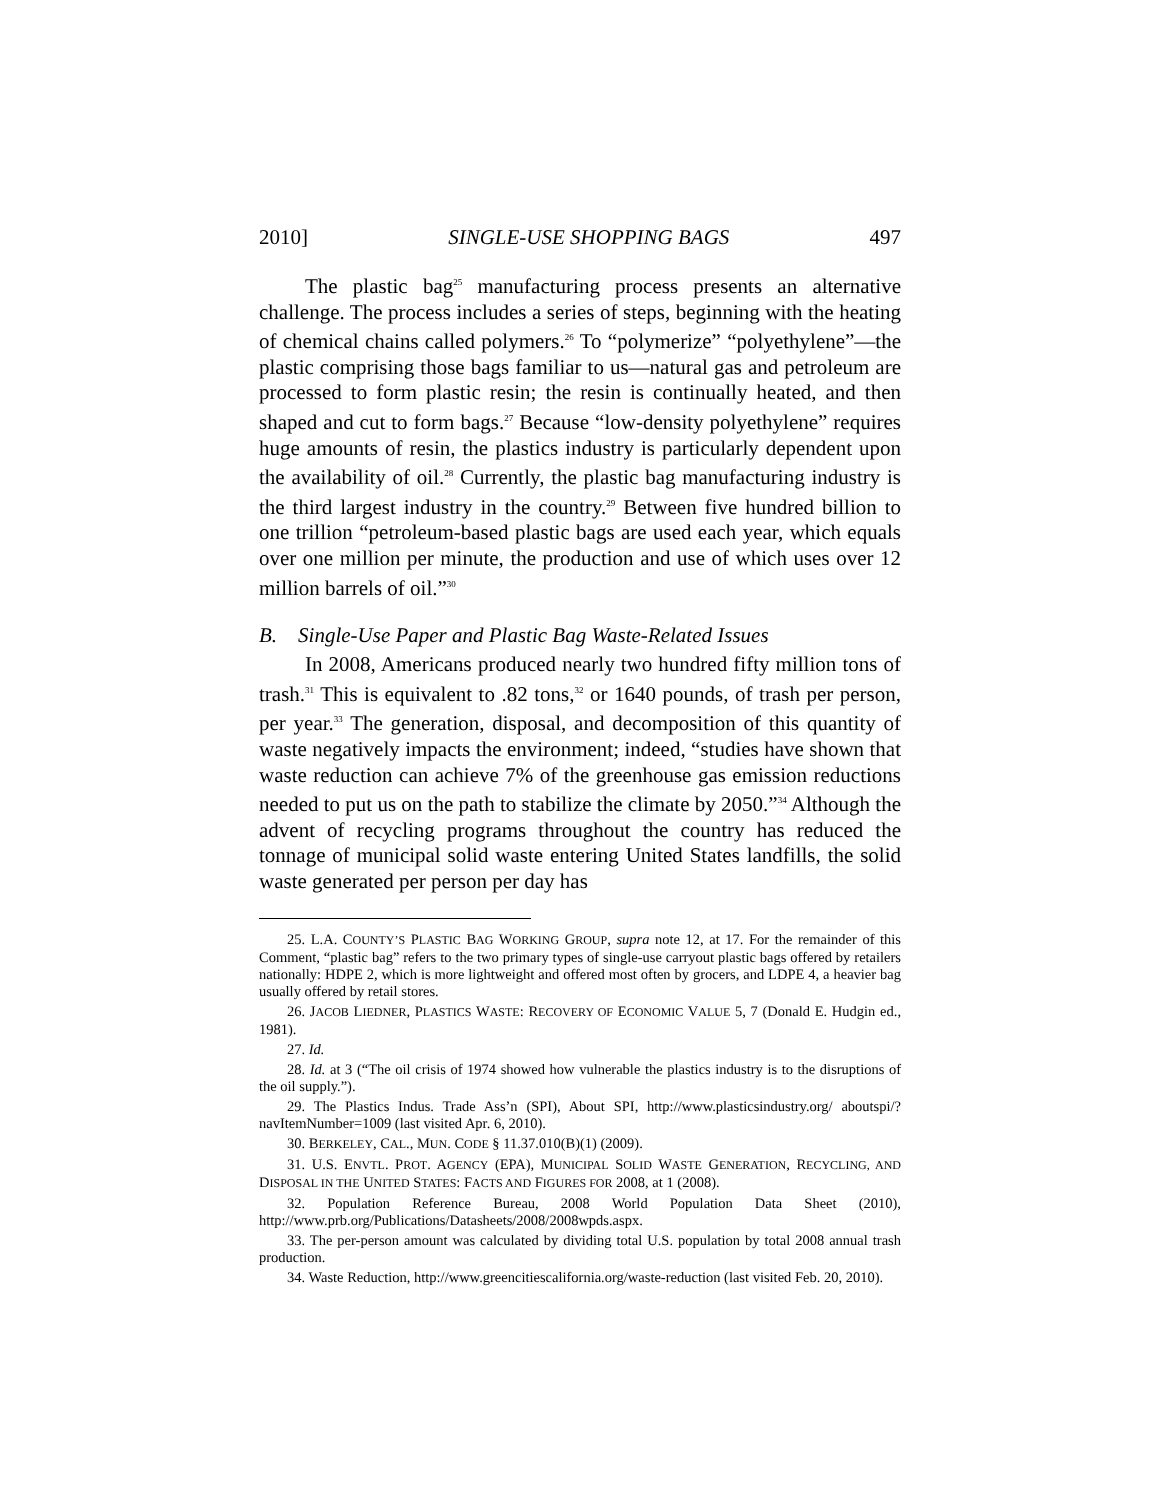2010] SINGLE-USE SHOPPING BAGS 497
The plastic bag<sup>25</sup> manufacturing process presents an alternative challenge. The process includes a series of steps, beginning with the heating of chemical chains called polymers.<sup>26</sup> To “polymerize” “polyethylene”—the plastic comprising those bags familiar to us—natural gas and petroleum are processed to form plastic resin; the resin is continually heated, and then shaped and cut to form bags.<sup>27</sup> Because “low-density polyethylene” requires huge amounts of resin, the plastics industry is particularly dependent upon the availability of oil.<sup>28</sup> Currently, the plastic bag manufacturing industry is the third largest industry in the country.<sup>29</sup> Between five hundred billion to one trillion “petroleum-based plastic bags are used each year, which equals over one million per minute, the production and use of which uses over 12 million barrels of oil.”<sup>30</sup>
B. Single-Use Paper and Plastic Bag Waste-Related Issues
In 2008, Americans produced nearly two hundred fifty million tons of trash.<sup>31</sup> This is equivalent to .82 tons,<sup>32</sup> or 1640 pounds, of trash per person, per year.<sup>33</sup> The generation, disposal, and decomposition of this quantity of waste negatively impacts the environment; indeed, “studies have shown that waste reduction can achieve 7% of the greenhouse gas emission reductions needed to put us on the path to stabilize the climate by 2050.”<sup>34</sup> Although the advent of recycling programs throughout the country has reduced the tonnage of municipal solid waste entering United States landfills, the solid waste generated per person per day has
25. L.A. COUNTY’S PLASTIC BAG WORKING GROUP, supra note 12, at 17. For the remainder of this Comment, “plastic bag” refers to the two primary types of single-use carryout plastic bags offered by retailers nationally: HDPE 2, which is more lightweight and offered most often by grocers, and LDPE 4, a heavier bag usually offered by retail stores.
26. JACOB LIEDNER, PLASTICS WASTE: RECOVERY OF ECONOMIC VALUE 5, 7 (Donald E. Hudgin ed., 1981).
27. Id.
28. Id. at 3 (“The oil crisis of 1974 showed how vulnerable the plastics industry is to the disruptions of the oil supply.”).
29. The Plastics Indus. Trade Ass’n (SPI), About SPI, http://www.plasticsindustry.org/ aboutspi/?navItemNumber=1009 (last visited Apr. 6, 2010).
30. BERKELEY, CAL., MUN. CODE § 11.37.010(B)(1) (2009).
31. U.S. ENVTL. PROT. AGENCY (EPA), MUNICIPAL SOLID WASTE GENERATION, RECYCLING, AND DISPOSAL IN THE UNITED STATES: FACTS AND FIGURES FOR 2008, at 1 (2008).
32. Population Reference Bureau, 2008 World Population Data Sheet (2010), http://www.prb.org/Publications/Datasheets/2008/2008wpds.aspx.
33. The per-person amount was calculated by dividing total U.S. population by total 2008 annual trash production.
34. Waste Reduction, http://www.greencitiescalifornia.org/waste-reduction (last visited Feb. 20, 2010).